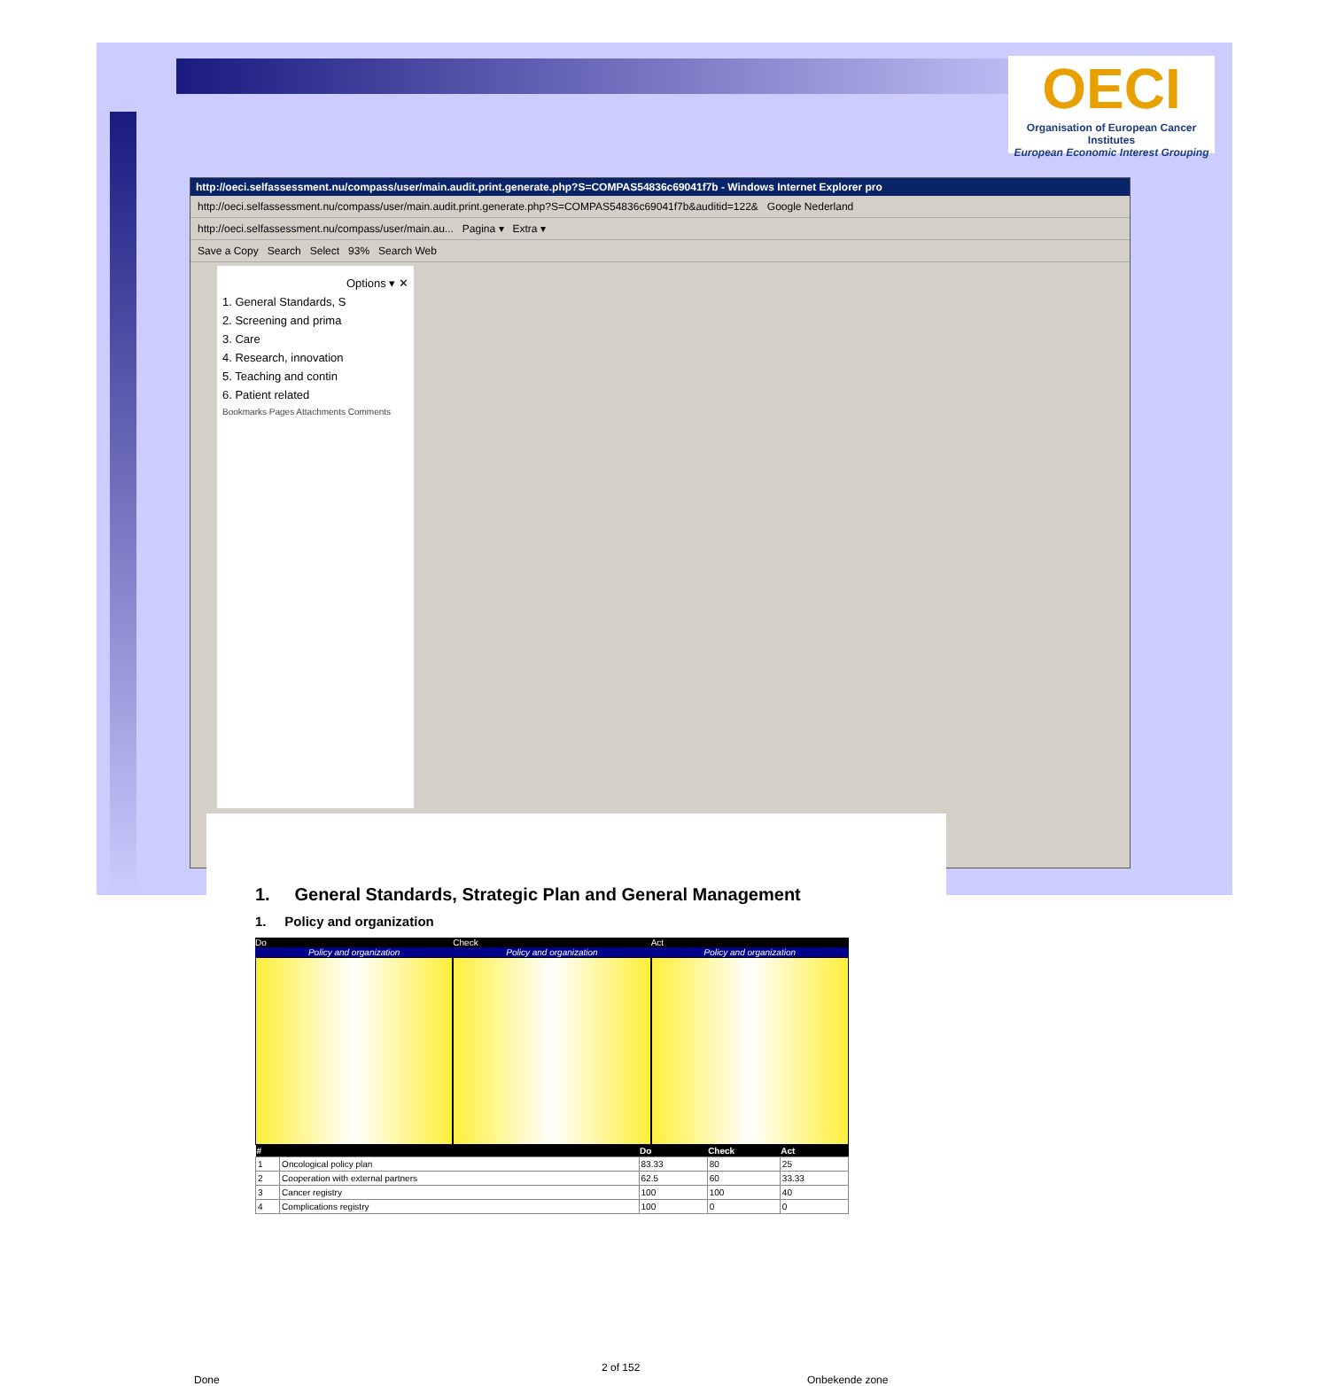OECI
Organisation of European Cancer Institutes
European Economic Interest Grouping
http://oeci.selfassessment.nu/compass/user/main.audit.print.generate.php?S=COMPAS54836c69041f7b - Windows Internet Explorer pro
http://oeci.selfassessment.nu/compass/user/main.audit.print.generate.php?S=COMPAS54836c69041f7b&auditid=122& Google Nederland
http://oeci.selfassessment.nu/compass/user/main.au... Pagina ▾ Extra ▾
Save a Copy Search Select 93% Search Web
Options ▾ ✕
1. General Standards, S
2. Screening and prima
3. Care
4. Research, innovation
5. Teaching and contin
6. Patient related
Bookmarks Pages Attachments Comments
1. General Standards, Strategic Plan and General Management
1. Policy and organization
Do
Policy and organization
Check
Policy and organization
Act
Policy and organization
| # | | Do | Check | Act |
| --- | --- | --- | --- | --- |
| 1 | Oncological policy plan | 83.33 | 80 | 25 |
| 2 | Cooperation with external partners | 62.5 | 60 | 33.33 |
| 3 | Cancer registry | 100 | 100 | 40 |
| 4 | Complications registry | 100 | 0 | 0 |
2 of 152
Done Onbekende zone